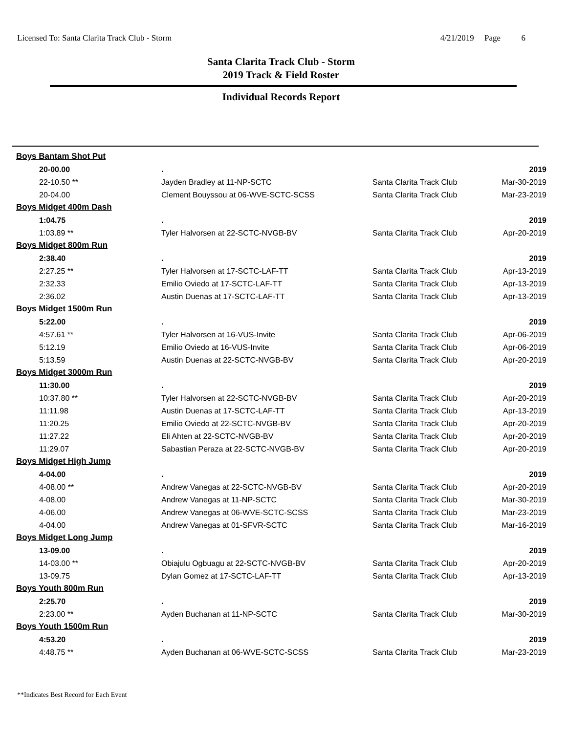Licensed To: Santa Clarita Track Club - Storm 4/21/2019 Page 6
Santa Clarita Track Club - Storm
2019 Track & Field Roster
Individual Records Report
| Boys Bantam Shot Put | | | |
| 20-00.00 | . | | 2019 |
| 22-10.50 ** | Jayden Bradley at 11-NP-SCTC | Santa Clarita Track Club | Mar-30-2019 |
| 20-04.00 | Clement Bouyssou at 06-WVE-SCTC-SCSS | Santa Clarita Track Club | Mar-23-2019 |
| Boys Midget 400m Dash | | | |
| 1:04.75 | . | | 2019 |
| 1:03.89 ** | Tyler Halvorsen at 22-SCTC-NVGB-BV | Santa Clarita Track Club | Apr-20-2019 |
| Boys Midget 800m Run | | | |
| 2:38.40 | . | | 2019 |
| 2:27.25 ** | Tyler Halvorsen at 17-SCTC-LAF-TT | Santa Clarita Track Club | Apr-13-2019 |
| 2:32.33 | Emilio Oviedo at 17-SCTC-LAF-TT | Santa Clarita Track Club | Apr-13-2019 |
| 2:36.02 | Austin Duenas at 17-SCTC-LAF-TT | Santa Clarita Track Club | Apr-13-2019 |
| Boys Midget 1500m Run | | | |
| 5:22.00 | . | | 2019 |
| 4:57.61 ** | Tyler Halvorsen at 16-VUS-Invite | Santa Clarita Track Club | Apr-06-2019 |
| 5:12.19 | Emilio Oviedo at 16-VUS-Invite | Santa Clarita Track Club | Apr-06-2019 |
| 5:13.59 | Austin Duenas at 22-SCTC-NVGB-BV | Santa Clarita Track Club | Apr-20-2019 |
| Boys Midget 3000m Run | | | |
| 11:30.00 | . | | 2019 |
| 10:37.80 ** | Tyler Halvorsen at 22-SCTC-NVGB-BV | Santa Clarita Track Club | Apr-20-2019 |
| 11:11.98 | Austin Duenas at 17-SCTC-LAF-TT | Santa Clarita Track Club | Apr-13-2019 |
| 11:20.25 | Emilio Oviedo at 22-SCTC-NVGB-BV | Santa Clarita Track Club | Apr-20-2019 |
| 11:27.22 | Eli Ahten at 22-SCTC-NVGB-BV | Santa Clarita Track Club | Apr-20-2019 |
| 11:29.07 | Sabastian Peraza at 22-SCTC-NVGB-BV | Santa Clarita Track Club | Apr-20-2019 |
| Boys Midget High Jump | | | |
| 4-04.00 | . | | 2019 |
| 4-08.00 ** | Andrew Vanegas at 22-SCTC-NVGB-BV | Santa Clarita Track Club | Apr-20-2019 |
| 4-08.00 | Andrew Vanegas at 11-NP-SCTC | Santa Clarita Track Club | Mar-30-2019 |
| 4-06.00 | Andrew Vanegas at 06-WVE-SCTC-SCSS | Santa Clarita Track Club | Mar-23-2019 |
| 4-04.00 | Andrew Vanegas at 01-SFVR-SCTC | Santa Clarita Track Club | Mar-16-2019 |
| Boys Midget Long Jump | | | |
| 13-09.00 | . | | 2019 |
| 14-03.00 ** | Obiajulu Ogbuagu at 22-SCTC-NVGB-BV | Santa Clarita Track Club | Apr-20-2019 |
| 13-09.75 | Dylan Gomez at 17-SCTC-LAF-TT | Santa Clarita Track Club | Apr-13-2019 |
| Boys Youth 800m Run | | | |
| 2:25.70 | . | | 2019 |
| 2:23.00 ** | Ayden Buchanan at 11-NP-SCTC | Santa Clarita Track Club | Mar-30-2019 |
| Boys Youth 1500m Run | | | |
| 4:53.20 | . | | 2019 |
| 4:48.75 ** | Ayden Buchanan at 06-WVE-SCTC-SCSS | Santa Clarita Track Club | Mar-23-2019 |
**Indicates Best Record for Each Event